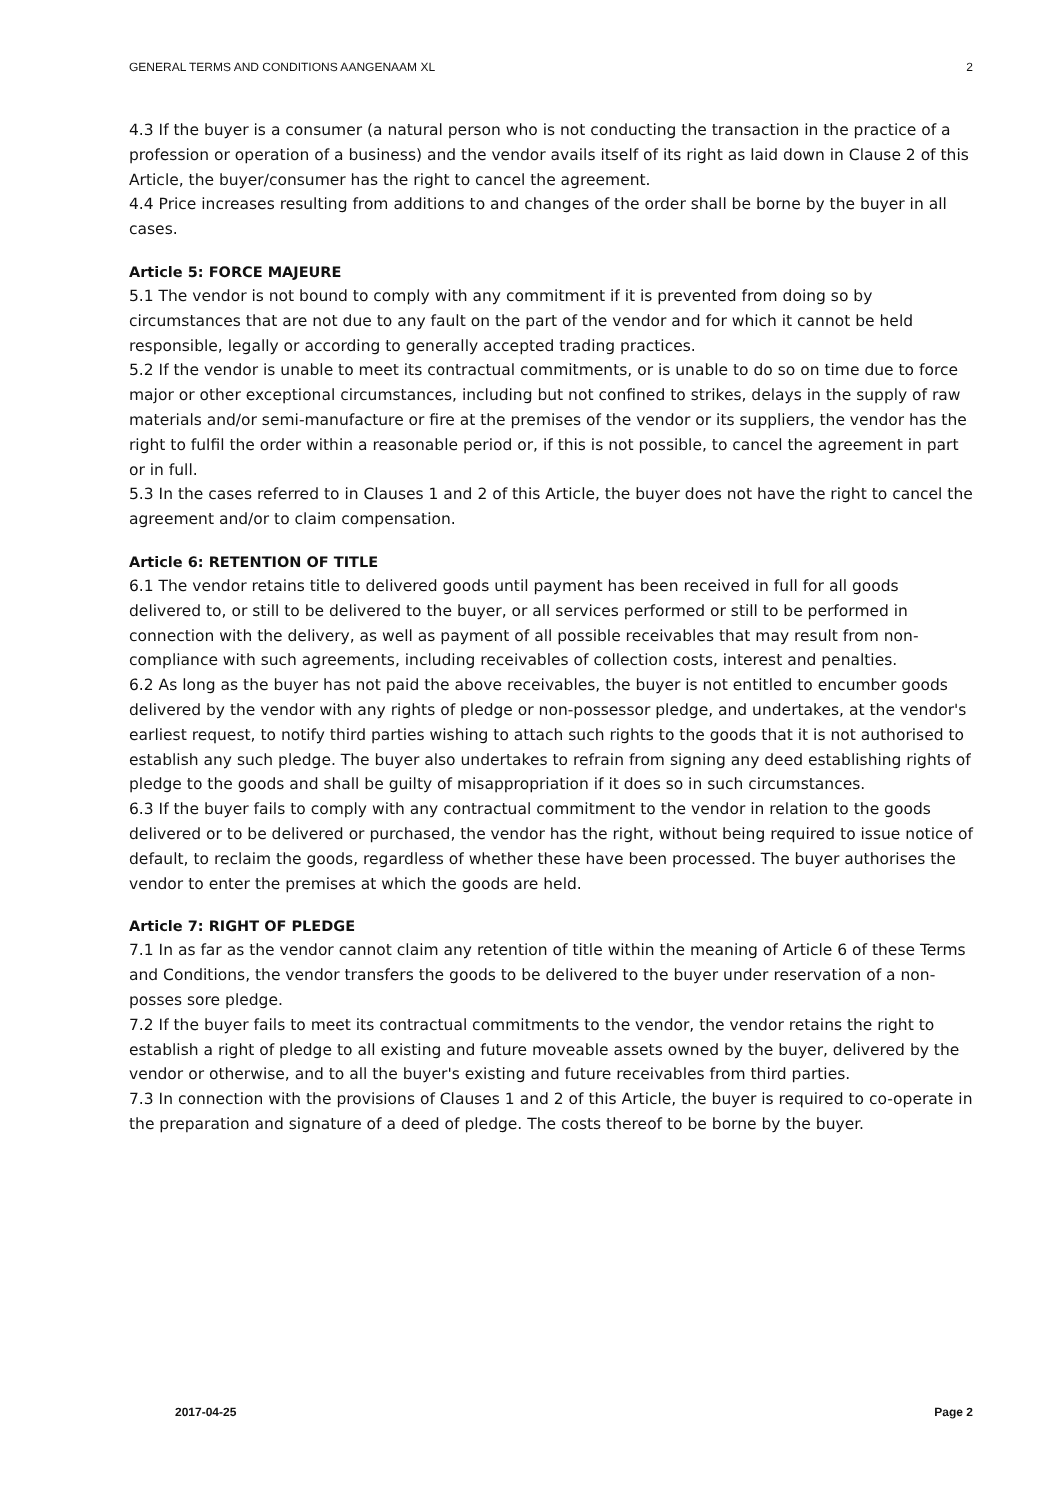GENERAL TERMS AND CONDITIONS AANGENAAM XL 2
4.3 If the buyer is a consumer (a natural person who is not conducting the transaction in the practice of a profession or operation of a business) and the vendor avails itself of its right as laid down in Clause 2 of this Article, the buyer/consumer has the right to cancel the agreement.
4.4 Price increases resulting from additions to and changes of the order shall be borne by the buyer in all cases.
Article 5: FORCE MAJEURE
5.1 The vendor is not bound to comply with any commitment if it is prevented from doing so by circumstances that are not due to any fault on the part of the vendor and for which it cannot be held responsible, legally or according to generally accepted trading practices.
5.2 If the vendor is unable to meet its contractual commitments, or is unable to do so on time due to force major or other exceptional circumstances, including but not confined to strikes, delays in the supply of raw materials and/or semi-manufacture or fire at the premises of the vendor or its suppliers, the vendor has the right to fulfil the order within a reasonable period or, if this is not possible, to cancel the agreement in part or in full.
5.3 In the cases referred to in Clauses 1 and 2 of this Article, the buyer does not have the right to cancel the agreement and/or to claim compensation.
Article 6: RETENTION OF TITLE
6.1 The vendor retains title to delivered goods until payment has been received in full for all goods delivered to, or still to be delivered to the buyer, or all services performed or still to be performed in connection with the delivery, as well as payment of all possible receivables that may result from non-compliance with such agreements, including receivables of collection costs, interest and penalties.
6.2 As long as the buyer has not paid the above receivables, the buyer is not entitled to encumber goods delivered by the vendor with any rights of pledge or non-possessor pledge, and undertakes, at the vendor's earliest request, to notify third parties wishing to attach such rights to the goods that it is not authorised to establish any such pledge. The buyer also undertakes to refrain from signing any deed establishing rights of pledge to the goods and shall be guilty of misappropriation if it does so in such circumstances.
6.3 If the buyer fails to comply with any contractual commitment to the vendor in relation to the goods delivered or to be delivered or purchased, the vendor has the right, without being required to issue notice of default, to reclaim the goods, regardless of whether these have been processed. The buyer authorises the vendor to enter the premises at which the goods are held.
Article 7: RIGHT OF PLEDGE
7.1 In as far as the vendor cannot claim any retention of title within the meaning of Article 6 of these Terms and Conditions, the vendor transfers the goods to be delivered to the buyer under reservation of a non-posses sore pledge.
7.2 If the buyer fails to meet its contractual commitments to the vendor, the vendor retains the right to establish a right of pledge to all existing and future moveable assets owned by the buyer, delivered by the vendor or otherwise, and to all the buyer's existing and future receivables from third parties.
7.3 In connection with the provisions of Clauses 1 and 2 of this Article, the buyer is required to co-operate in the preparation and signature of a deed of pledge. The costs thereof to be borne by the buyer.
2017-04-25 Page 2